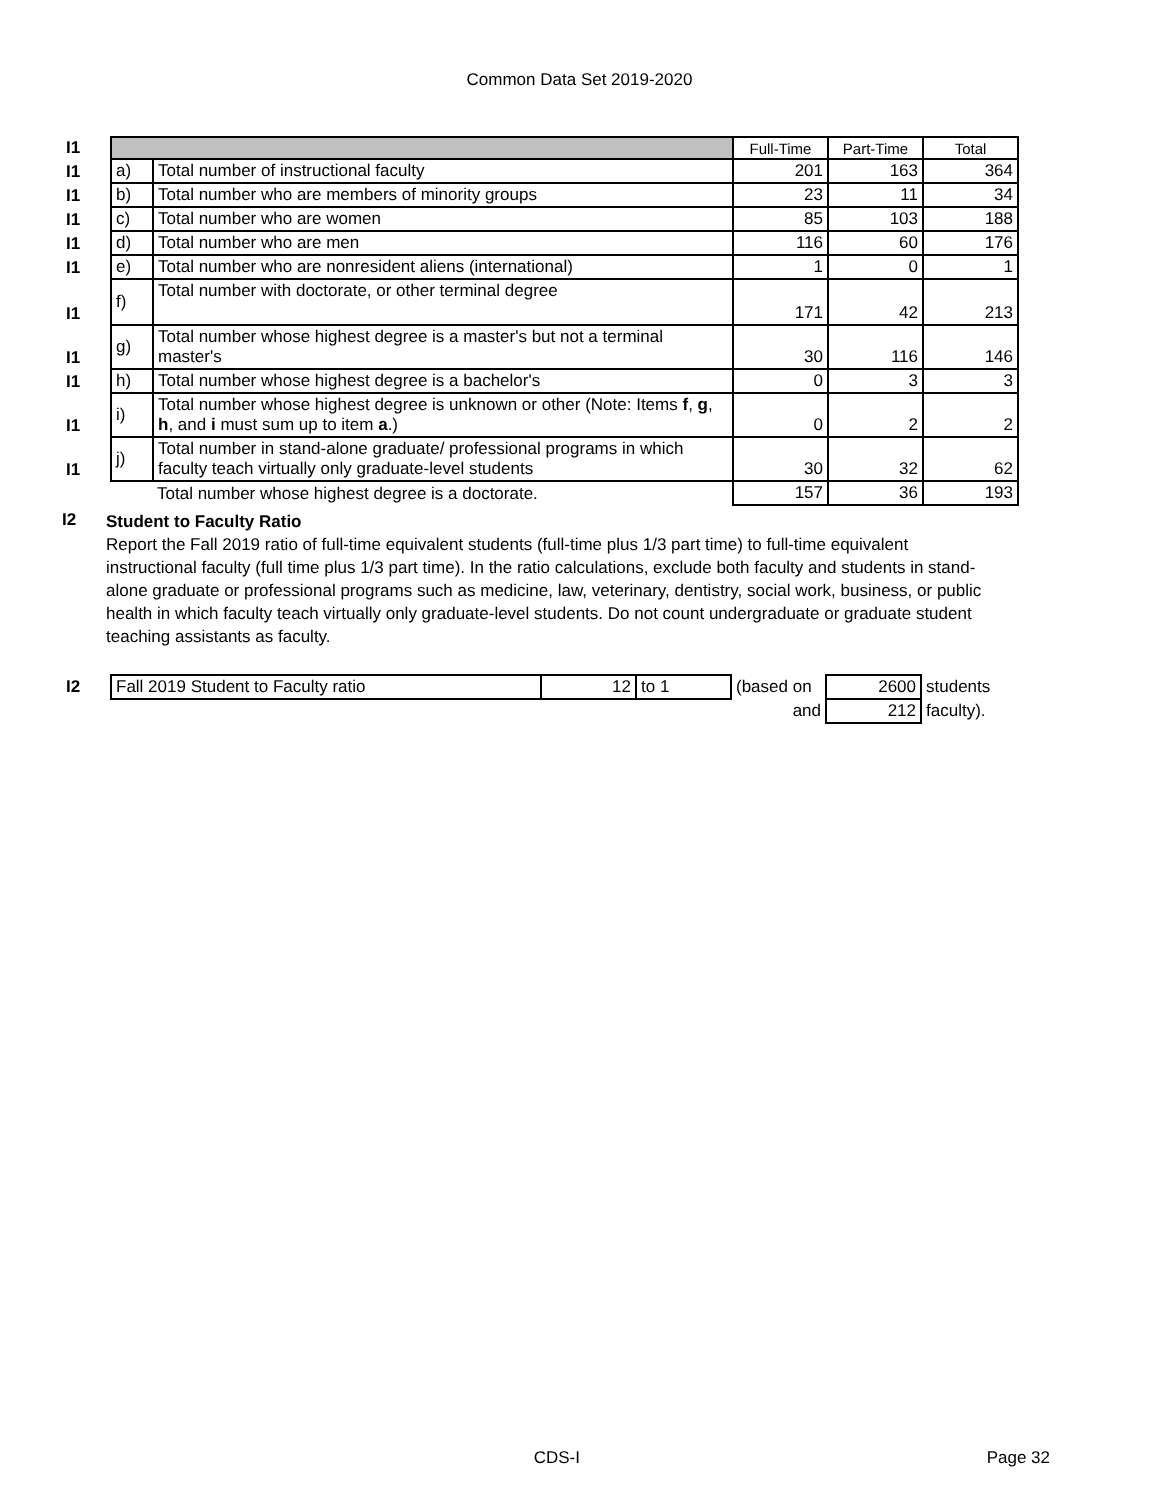Common Data Set 2019-2020
| I1 | | | Full-Time | Part-Time | Total |
| I1 | a) | Total number of instructional faculty | 201 | 163 | 364 |
| I1 | b) | Total number who are members of minority groups | 23 | 11 | 34 |
| I1 | c) | Total number who are women | 85 | 103 | 188 |
| I1 | d) | Total number who are men | 116 | 60 | 176 |
| I1 | e) | Total number who are nonresident aliens (international) | 1 | 0 | 1 |
| I1 | f) | Total number with doctorate, or other terminal degree | 171 | 42 | 213 |
| I1 | g) | Total number whose highest degree is a master's but not a terminal master's | 30 | 116 | 146 |
| I1 | h) | Total number whose highest degree is a bachelor's | 0 | 3 | 3 |
| I1 | i) | Total number whose highest degree is unknown or other (Note: Items f , g , h , and i must sum up to item a .) | 0 | 2 | 2 |
| I1 | j) | Total number in stand-alone graduate/ professional programs in which faculty teach virtually only graduate-level students | 30 | 32 | 62 |
| | | Total number whose highest degree is a doctorate. | 157 | 36 | 193 |
I2
Student to Faculty Ratio
Report the Fall 2019 ratio of full-time equivalent students (full-time plus 1/3 part time) to full-time equivalent instructional faculty (full time plus 1/3 part time). In the ratio calculations, exclude both faculty and students in stand-alone graduate or professional programs such as medicine, law, veterinary, dentistry, social work, business, or public health in which faculty teach virtually only graduate-level students. Do not count undergraduate or graduate student teaching assistants as faculty.
| I2 | Fall 2019 Student to Faculty ratio | 12 | to 1 | (based on | 2600 | students |
| | | | | and | 212 | faculty). |
CDS-I Page 32